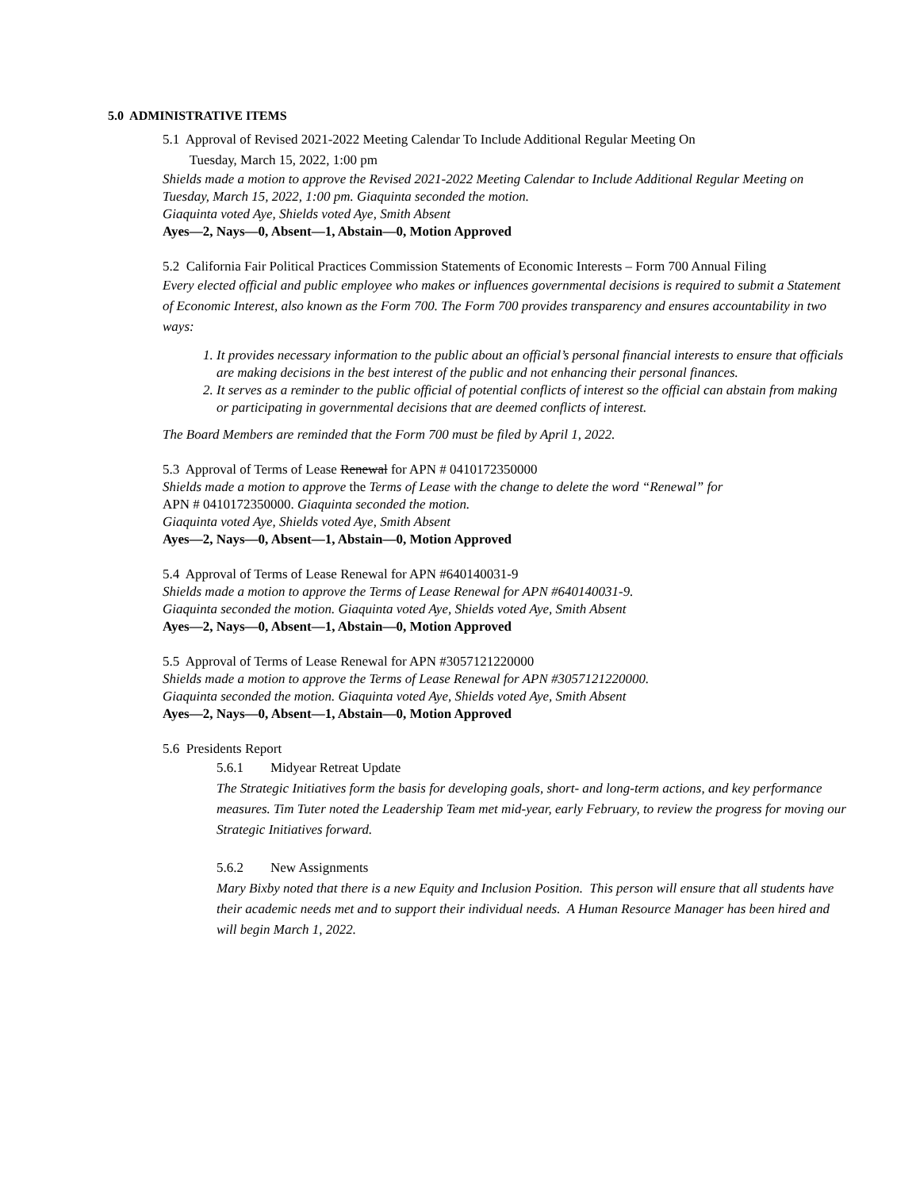5.0 ADMINISTRATIVE ITEMS
5.1 Approval of Revised 2021-2022 Meeting Calendar To Include Additional Regular Meeting On
Tuesday, March 15, 2022, 1:00 pm
Shields made a motion to approve the Revised 2021-2022 Meeting Calendar to Include Additional Regular Meeting on Tuesday, March 15, 2022, 1:00 pm. Giaquinta seconded the motion.
Giaquinta voted Aye, Shields voted Aye, Smith Absent
Ayes—2, Nays—0, Absent—1, Abstain—0, Motion Approved
5.2 California Fair Political Practices Commission Statements of Economic Interests – Form 700 Annual Filing
Every elected official and public employee who makes or influences governmental decisions is required to submit a Statement of Economic Interest, also known as the Form 700. The Form 700 provides transparency and ensures accountability in two ways:
1. It provides necessary information to the public about an official’s personal financial interests to ensure that officials are making decisions in the best interest of the public and not enhancing their personal finances.
2. It serves as a reminder to the public official of potential conflicts of interest so the official can abstain from making or participating in governmental decisions that are deemed conflicts of interest.
The Board Members are reminded that the Form 700 must be filed by April 1, 2022.
5.3 Approval of Terms of Lease Renewal for APN # 0410172350000
Shields made a motion to approve the Terms of Lease with the change to delete the word “Renewal” for
APN # 0410172350000. Giaquinta seconded the motion.
Giaquinta voted Aye, Shields voted Aye, Smith Absent
Ayes—2, Nays—0, Absent—1, Abstain—0, Motion Approved
5.4 Approval of Terms of Lease Renewal for APN #640140031-9
Shields made a motion to approve the Terms of Lease Renewal for APN #640140031-9.
Giaquinta seconded the motion. Giaquinta voted Aye, Shields voted Aye, Smith Absent
Ayes—2, Nays—0, Absent—1, Abstain—0, Motion Approved
5.5 Approval of Terms of Lease Renewal for APN #3057121220000
Shields made a motion to approve the Terms of Lease Renewal for APN #3057121220000.
Giaquinta seconded the motion. Giaquinta voted Aye, Shields voted Aye, Smith Absent
Ayes—2, Nays—0, Absent—1, Abstain—0, Motion Approved
5.6 Presidents Report
5.6.1 Midyear Retreat Update
The Strategic Initiatives form the basis for developing goals, short- and long-term actions, and key performance measures. Tim Tuter noted the Leadership Team met mid-year, early February, to review the progress for moving our Strategic Initiatives forward.
5.6.2 New Assignments
Mary Bixby noted that there is a new Equity and Inclusion Position. This person will ensure that all students have their academic needs met and to support their individual needs. A Human Resource Manager has been hired and will begin March 1, 2022.